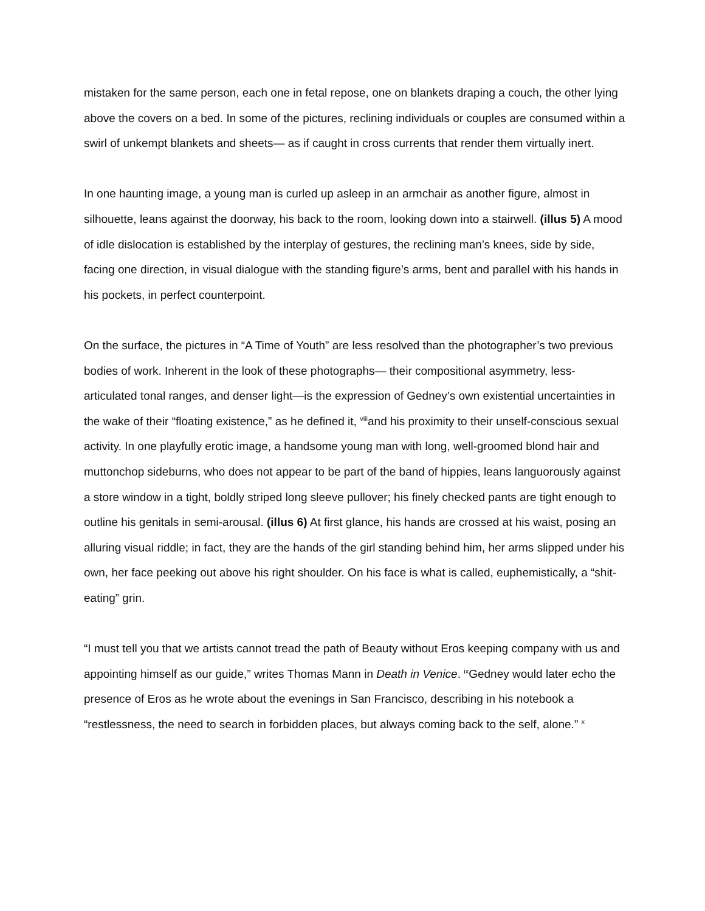mistaken for the same person, each one in fetal repose, one on blankets draping a couch, the other lying above the covers on a bed. In some of the pictures, reclining individuals or couples are consumed within a swirl of unkempt blankets and sheets— as if caught in cross currents that render them virtually inert.
In one haunting image, a young man is curled up asleep in an armchair as another figure, almost in silhouette, leans against the doorway, his back to the room, looking down into a stairwell. (illus 5) A mood of idle dislocation is established by the interplay of gestures, the reclining man’s knees, side by side, facing one direction, in visual dialogue with the standing figure’s arms, bent and parallel with his hands in his pockets, in perfect counterpoint.
On the surface, the pictures in “A Time of Youth” are less resolved than the photographer’s two previous bodies of work. Inherent in the look of these photographs— their compositional asymmetry, less-articulated tonal ranges, and denser light—is the expression of Gedney’s own existential uncertainties in the wake of their “floating existence,” as he defined it, <sup>viii</sup>and his proximity to their unself-conscious sexual activity. In one playfully erotic image, a handsome young man with long, well-groomed blond hair and muttonchop sideburns, who does not appear to be part of the band of hippies, leans languorously against a store window in a tight, boldly striped long sleeve pullover; his finely checked pants are tight enough to outline his genitals in semi-arousal. (illus 6) At first glance, his hands are crossed at his waist, posing an alluring visual riddle; in fact, they are the hands of the girl standing behind him, her arms slipped under his own, her face peeking out above his right shoulder. On his face is what is called, euphemistically, a “shit-eating” grin.
“I must tell you that we artists cannot tread the path of Beauty without Eros keeping company with us and appointing himself as our guide,” writes Thomas Mann in Death in Venice. <sup>ix</sup>Gedney would later echo the presence of Eros as he wrote about the evenings in San Francisco, describing in his notebook a “restlessness, the need to search in forbidden places, but always coming back to the self, alone.” <sup>x</sup>